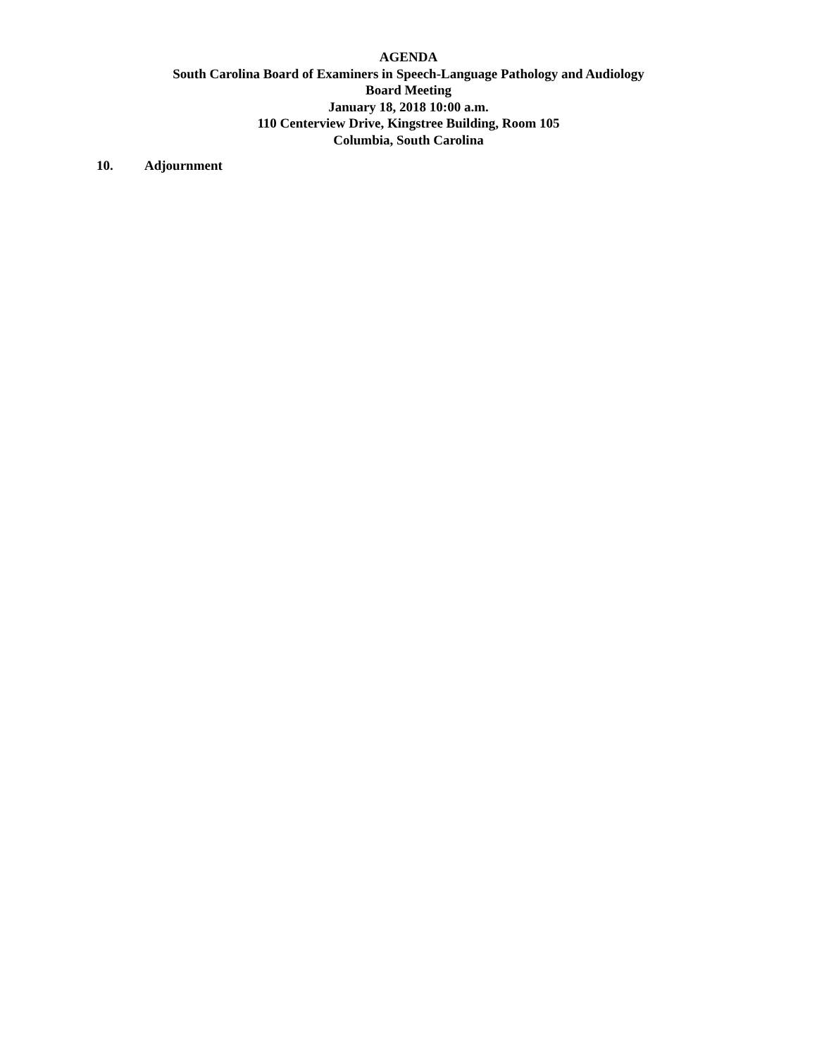AGENDA
South Carolina Board of Examiners in Speech-Language Pathology and Audiology
Board Meeting
January 18, 2018 10:00 a.m.
110 Centerview Drive, Kingstree Building, Room 105
Columbia, South Carolina
10. Adjournment